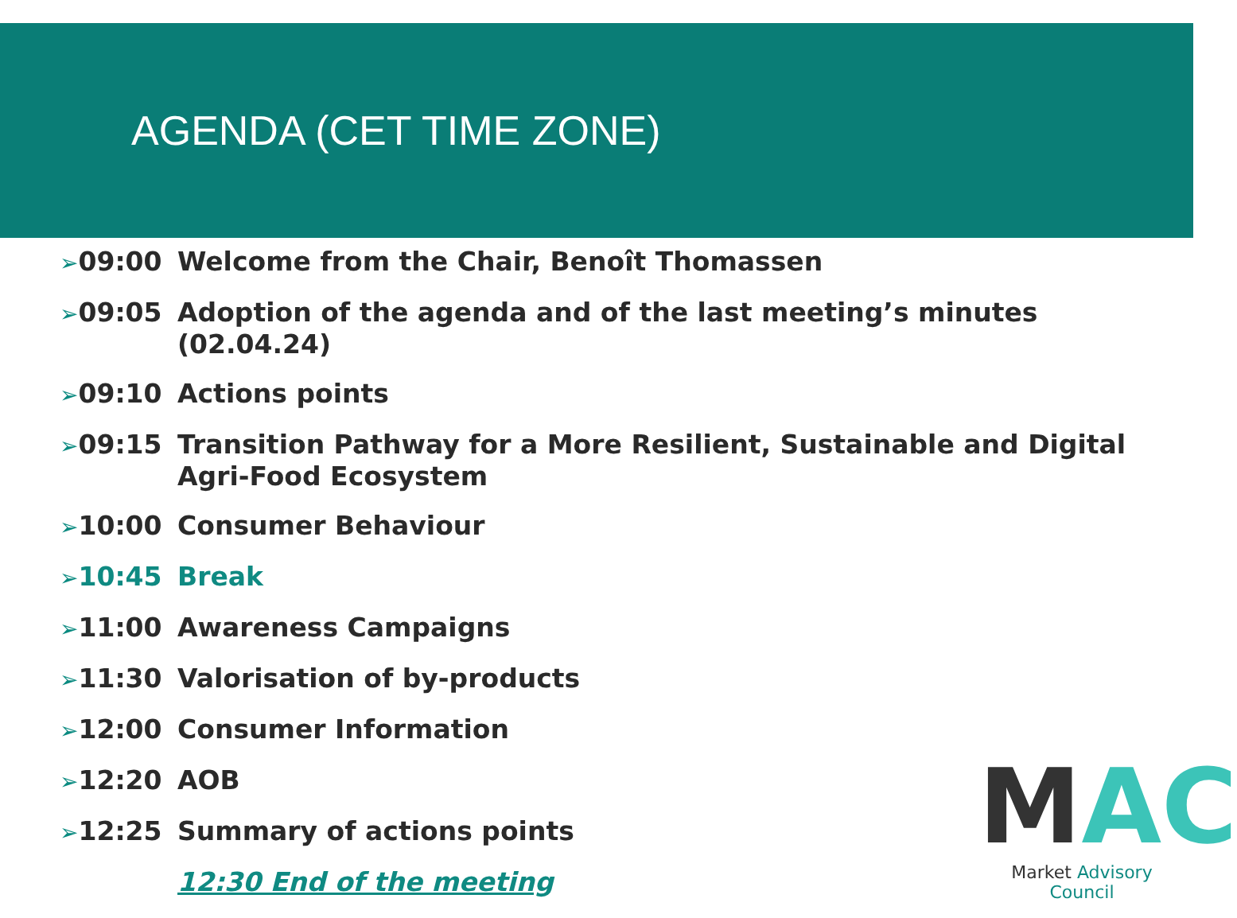AGENDA (CET TIME ZONE)
➢09:00 Welcome from the Chair, Benoît Thomassen
➢09:05 Adoption of the agenda and of the last meeting’s minutes (02.04.24)
➢09:10 Actions points
➢09:15 Transition Pathway for a More Resilient, Sustainable and Digital Agri-Food Ecosystem
➢10:00 Consumer Behaviour
➢10:45 Break
➢11:00 Awareness Campaigns
➢11:30 Valorisation of by-products
➢12:00 Consumer Information
➢12:20 AOB
➢12:25 Summary of actions points
12:30 End of the meeting
MAC
Market Advisory Council